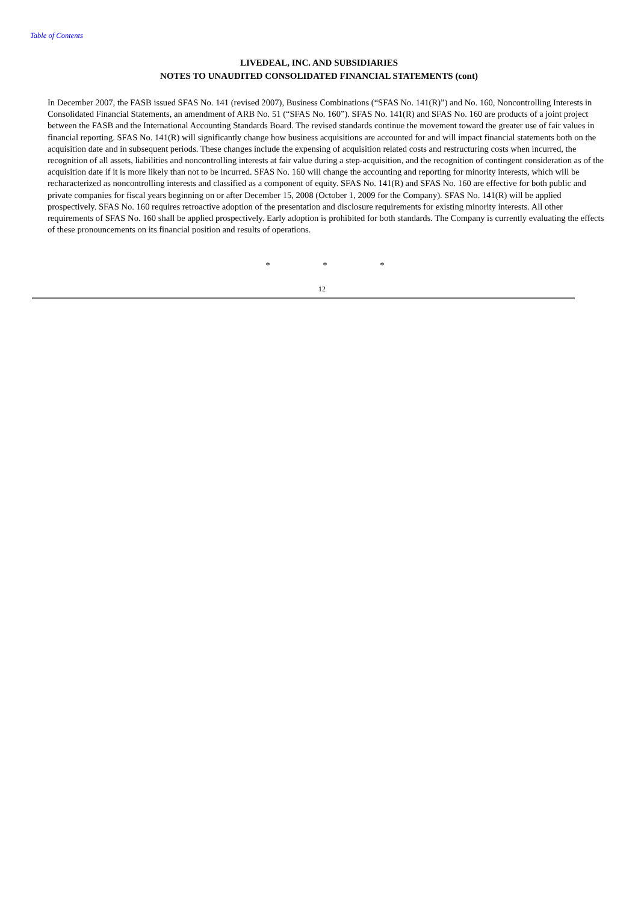Table of Contents
LIVEDEAL, INC. AND SUBSIDIARIES
NOTES TO UNAUDITED CONSOLIDATED FINANCIAL STATEMENTS (cont)
In December 2007, the FASB issued SFAS No. 141 (revised 2007), Business Combinations (“SFAS No. 141(R)”) and No. 160, Noncontrolling Interests in Consolidated Financial Statements, an amendment of ARB No. 51 (“SFAS No. 160”). SFAS No. 141(R) and SFAS No. 160 are products of a joint project between the FASB and the International Accounting Standards Board. The revised standards continue the movement toward the greater use of fair values in financial reporting. SFAS No. 141(R) will significantly change how business acquisitions are accounted for and will impact financial statements both on the acquisition date and in subsequent periods. These changes include the expensing of acquisition related costs and restructuring costs when incurred, the recognition of all assets, liabilities and noncontrolling interests at fair value during a step-acquisition, and the recognition of contingent consideration as of the acquisition date if it is more likely than not to be incurred. SFAS No. 160 will change the accounting and reporting for minority interests, which will be recharacterized as noncontrolling interests and classified as a component of equity. SFAS No. 141(R) and SFAS No. 160 are effective for both public and private companies for fiscal years beginning on or after December 15, 2008 (October 1, 2009 for the Company). SFAS No. 141(R) will be applied prospectively. SFAS No. 160 requires retroactive adoption of the presentation and disclosure requirements for existing minority interests. All other requirements of SFAS No. 160 shall be applied prospectively. Early adoption is prohibited for both standards. The Company is currently evaluating the effects of these pronouncements on its financial position and results of operations.
* * *
12